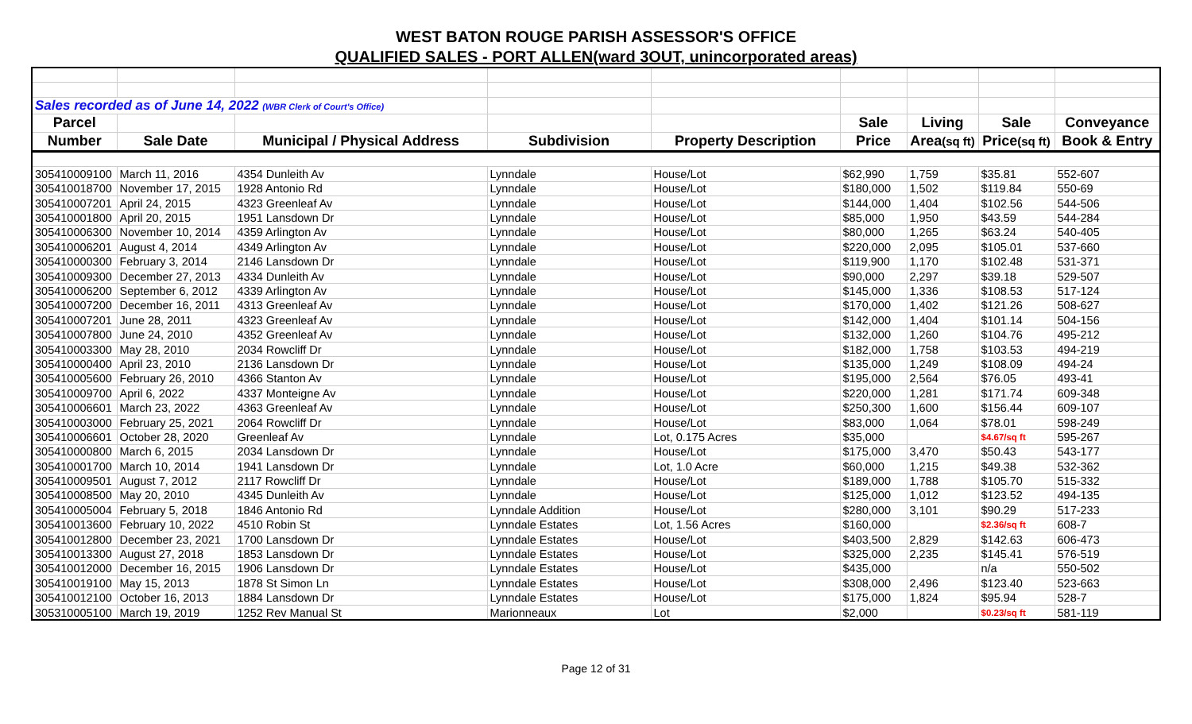WEST BATON ROUGE PARISH ASSESSOR'S OFFICE
QUALIFIED SALES - PORT ALLEN(ward 3OUT, unincorporated areas)
| Sales recorded as of June 14, 2022 (WBR Clerk of Court's Office) | | | | | | | | |
| Parcel | | | | | Sale | Living | Sale | Conveyance |
| Number | Sale Date | Municipal / Physical Address | Subdivision | Property Description | Price | Area (sq ft) | Price (sq ft) | Book & Entry |
| 305410009100 | March 11, 2016 | 4354 Dunleith Av | Lynndale | House/Lot | $62,990 | 1,759 | $35.81 | 552-607 |
| 305410018700 | November 17, 2015 | 1928 Antonio Rd | Lynndale | House/Lot | $180,000 | 1,502 | $119.84 | 550-69 |
| 305410007201 | April 24, 2015 | 4323 Greenleaf Av | Lynndale | House/Lot | $144,000 | 1,404 | $102.56 | 544-506 |
| 305410001800 | April 20, 2015 | 1951 Lansdown Dr | Lynndale | House/Lot | $85,000 | 1,950 | $43.59 | 544-284 |
| 305410006300 | November 10, 2014 | 4359 Arlington Av | Lynndale | House/Lot | $80,000 | 1,265 | $63.24 | 540-405 |
| 305410006201 | August 4, 2014 | 4349 Arlington Av | Lynndale | House/Lot | $220,000 | 2,095 | $105.01 | 537-660 |
| 305410000300 | February 3, 2014 | 2146 Lansdown Dr | Lynndale | House/Lot | $119,900 | 1,170 | $102.48 | 531-371 |
| 305410009300 | December 27, 2013 | 4334 Dunleith Av | Lynndale | House/Lot | $90,000 | 2,297 | $39.18 | 529-507 |
| 305410006200 | September 6, 2012 | 4339 Arlington Av | Lynndale | House/Lot | $145,000 | 1,336 | $108.53 | 517-124 |
| 305410007200 | December 16, 2011 | 4313 Greenleaf Av | Lynndale | House/Lot | $170,000 | 1,402 | $121.26 | 508-627 |
| 305410007201 | June 28, 2011 | 4323 Greenleaf Av | Lynndale | House/Lot | $142,000 | 1,404 | $101.14 | 504-156 |
| 305410007800 | June 24, 2010 | 4352 Greenleaf Av | Lynndale | House/Lot | $132,000 | 1,260 | $104.76 | 495-212 |
| 305410003300 | May 28, 2010 | 2034 Rowcliff Dr | Lynndale | House/Lot | $182,000 | 1,758 | $103.53 | 494-219 |
| 305410000400 | April 23, 2010 | 2136 Lansdown Dr | Lynndale | House/Lot | $135,000 | 1,249 | $108.09 | 494-24 |
| 305410005600 | February 26, 2010 | 4366 Stanton Av | Lynndale | House/Lot | $195,000 | 2,564 | $76.05 | 493-41 |
| 305410009700 | April 6, 2022 | 4337 Monteigne Av | Lynndale | House/Lot | $220,000 | 1,281 | $171.74 | 609-348 |
| 305410006601 | March 23, 2022 | 4363 Greenleaf Av | Lynndale | House/Lot | $250,300 | 1,600 | $156.44 | 609-107 |
| 305410003000 | February 25, 2021 | 2064 Rowcliff Dr | Lynndale | House/Lot | $83,000 | 1,064 | $78.01 | 598-249 |
| 305410006601 | October 28, 2020 | Greenleaf Av | Lynndale | Lot, 0.175 Acres | $35,000 | | $4.67/sq ft | 595-267 |
| 305410000800 | March 6, 2015 | 2034 Lansdown Dr | Lynndale | House/Lot | $175,000 | 3,470 | $50.43 | 543-177 |
| 305410001700 | March 10, 2014 | 1941 Lansdown Dr | Lynndale | Lot, 1.0 Acre | $60,000 | 1,215 | $49.38 | 532-362 |
| 305410009501 | August 7, 2012 | 2117 Rowcliff Dr | Lynndale | House/Lot | $189,000 | 1,788 | $105.70 | 515-332 |
| 305410008500 | May 20, 2010 | 4345 Dunleith Av | Lynndale | House/Lot | $125,000 | 1,012 | $123.52 | 494-135 |
| 305410005004 | February 5, 2018 | 1846 Antonio Rd | Lynndale Addition | House/Lot | $280,000 | 3,101 | $90.29 | 517-233 |
| 305410013600 | February 10, 2022 | 4510 Robin St | Lynndale Estates | Lot, 1.56 Acres | $160,000 | | $2.36/sq ft | 608-7 |
| 305410012800 | December 23, 2021 | 1700 Lansdown Dr | Lynndale Estates | House/Lot | $403,500 | 2,829 | $142.63 | 606-473 |
| 305410013300 | August 27, 2018 | 1853 Lansdown Dr | Lynndale Estates | House/Lot | $325,000 | 2,235 | $145.41 | 576-519 |
| 305410012000 | December 16, 2015 | 1906 Lansdown Dr | Lynndale Estates | House/Lot | $435,000 | | n/a | 550-502 |
| 305410019100 | May 15, 2013 | 1878 St Simon Ln | Lynndale Estates | House/Lot | $308,000 | 2,496 | $123.40 | 523-663 |
| 305410012100 | October 16, 2013 | 1884 Lansdown Dr | Lynndale Estates | House/Lot | $175,000 | 1,824 | $95.94 | 528-7 |
| 305310005100 | March 19, 2019 | 1252 Rev Manual St | Marionneaux | Lot | $2,000 | | $0.23/sq ft | 581-119 |
Page 12 of 31